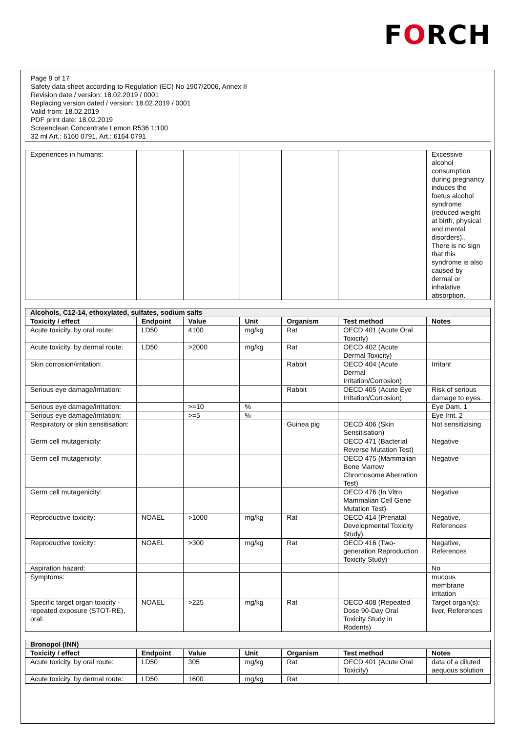FORCH
Page 9 of 17
Safety data sheet according to Regulation (EC) No 1907/2006, Annex II
Revision date / version: 18.02.2019 / 0001
Replacing version dated / version: 18.02.2019 / 0001
Valid from: 18.02.2019
PDF print date: 18.02.2019
Screenclean Concentrate Lemon R536 1:100
32 ml Art.: 6160 0791, Art.: 6164 0791
| Experiences in humans: | | | | | | Excessive alcohol consumption during pregnancy induces the foetus alcohol syndrome (reduced weight at birth, physical and mental disorders)., There is no sign that this syndrome is also caused by dermal or inhalative absorption. |
| Alcohols, C12-14, ethoxylated, sulfates, sodium salts | | | | | | |
| --- | --- | --- | --- | --- | --- | --- |
| Toxicity / effect | Endpoint | Value | Unit | Organism | Test method | Notes |
| Acute toxicity, by oral route: | LD50 | 4100 | mg/kg | Rat | OECD 401 (Acute Oral Toxicity) | |
| Acute toxicity, by dermal route: | LD50 | >2000 | mg/kg | Rat | OECD 402 (Acute Dermal Toxicity) | |
| Skin corrosion/irritation: | | | | Rabbit | OECD 404 (Acute Dermal Irritation/Corrosion) | Irritant |
| Serious eye damage/irritation: | | | | Rabbit | OECD 405 (Acute Eye Irritation/Corrosion) | Risk of serious damage to eyes. |
| Serious eye damage/irritation: | | >=10 | % | | | Eye Dam. 1 |
| Serious eye damage/irritation: | | >=5 | % | | | Eye Irrit. 2 |
| Respiratory or skin sensitisation: | | | | Guinea pig | OECD 406 (Skin Sensitisation) | Not sensitizising |
| Germ cell mutagenicity: | | | | | OECD 471 (Bacterial Reverse Mutation Test) | Negative |
| Germ cell mutagenicity: | | | | | OECD 475 (Mammalian Bone Marrow Chromosome Aberration Test) | Negative |
| Germ cell mutagenicity: | | | | | OECD 476 (In Vitro Mammalian Cell Gene Mutation Test) | Negative |
| Reproductive toxicity: | NOAEL | >1000 | mg/kg | Rat | OECD 414 (Prenatal Developmental Toxicity Study) | Negative, References |
| Reproductive toxicity: | NOAEL | >300 | mg/kg | Rat | OECD 416 (Two-generation Reproduction Toxicity Study) | Negative, References |
| Aspiration hazard: | | | | | | No |
| Symptoms: | | | | | | mucous membrane irritation |
| Specific target organ toxicity - repeated exposure (STOT-RE), oral: | NOAEL | >225 | mg/kg | Rat | OECD 408 (Repeated Dose 90-Day Oral Toxicity Study in Rodents) | Target organ(s): liver, References |
| Bronopol (INN) | | | | | | |
| --- | --- | --- | --- | --- | --- | --- |
| Toxicity / effect | Endpoint | Value | Unit | Organism | Test method | Notes |
| Acute toxicity, by oral route: | LD50 | 305 | mg/kg | Rat | OECD 401 (Acute Oral Toxicity) | data of a diluted aequous solution |
| Acute toxicity, by dermal route: | LD50 | 1600 | mg/kg | Rat | | |